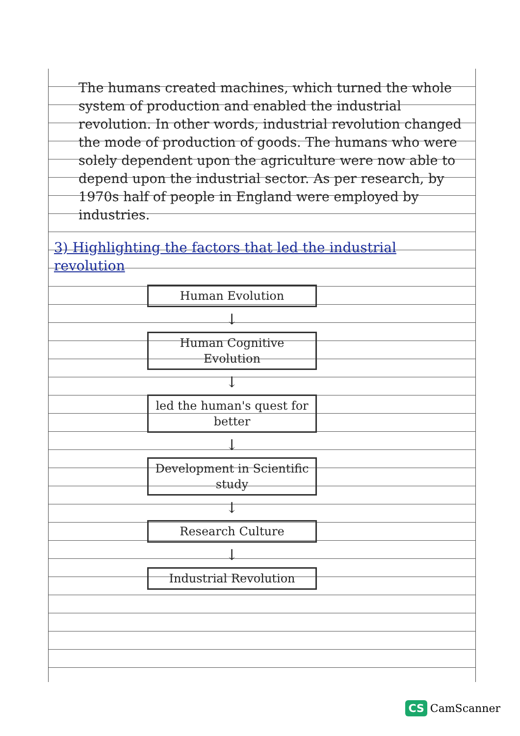The humans created machines, which turned the whole system of production and enabled the industrial revolution. In other words, industrial revolution changed the mode of production of goods. The humans who were solely dependent upon the agriculture were now able to depend upon the industrial sector. As per research, by 1970s half of people in England were employed by industries.
3) Highlighting the factors that led the industrial revolution
Human Evolution
↓
Human Cognitive Evolution
↓
led the human's quest for better
↓
Development in Scientific study
↓
Research Culture
↓
Industrial Revolution
CS CamScanner